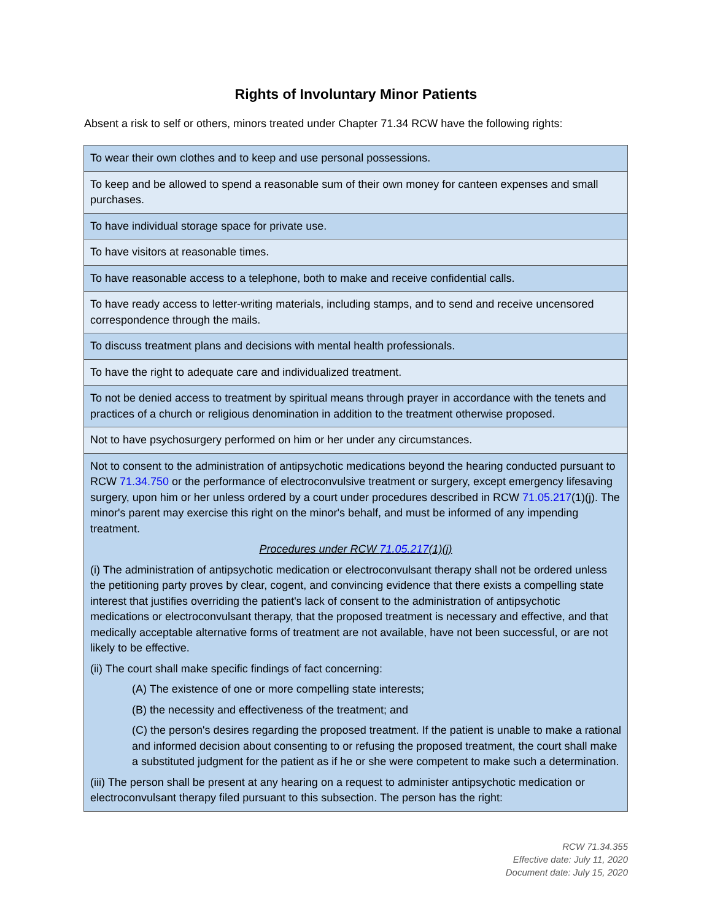Rights of Involuntary Minor Patients
Absent a risk to self or others, minors treated under Chapter 71.34 RCW have the following rights:
| To wear their own clothes and to keep and use personal possessions. |
| To keep and be allowed to spend a reasonable sum of their own money for canteen expenses and small purchases. |
| To have individual storage space for private use. |
| To have visitors at reasonable times. |
| To have reasonable access to a telephone, both to make and receive confidential calls. |
| To have ready access to letter-writing materials, including stamps, and to send and receive uncensored correspondence through the mails. |
| To discuss treatment plans and decisions with mental health professionals. |
| To have the right to adequate care and individualized treatment. |
| To not be denied access to treatment by spiritual means through prayer in accordance with the tenets and practices of a church or religious denomination in addition to the treatment otherwise proposed. |
| Not to have psychosurgery performed on him or her under any circumstances. |
| Not to consent to the administration of antipsychotic medications beyond the hearing conducted pursuant to RCW 71.34.750 or the performance of electroconvulsive treatment or surgery, except emergency lifesaving surgery, upon him or her unless ordered by a court under procedures described in RCW 71.05.217 (1)(j). The minor's parent may exercise this right on the minor's behalf, and must be informed of any impending treatment. Procedures under RCW 71.05.217 (1)(j) (i) The administration of antipsychotic medication or electroconvulsant therapy shall not be ordered unless the petitioning party proves by clear, cogent, and convincing evidence that there exists a compelling state interest that justifies overriding the patient's lack of consent to the administration of antipsychotic medications or electroconvulsant therapy, that the proposed treatment is necessary and effective, and that medically acceptable alternative forms of treatment are not available, have not been successful, or are not likely to be effective. (ii) The court shall make specific findings of fact concerning: (A) The existence of one or more compelling state interests; (B) the necessity and effectiveness of the treatment; and (C) the person's desires regarding the proposed treatment. If the patient is unable to make a rational and informed decision about consenting to or refusing the proposed treatment, the court shall make a substituted judgment for the patient as if he or she were competent to make such a determination. (iii) The person shall be present at any hearing on a request to administer antipsychotic medication or electroconvulsant therapy filed pursuant to this subsection. The person has the right: |
RCW 71.34.355
Effective date: July 11, 2020
Document date: July 15, 2020